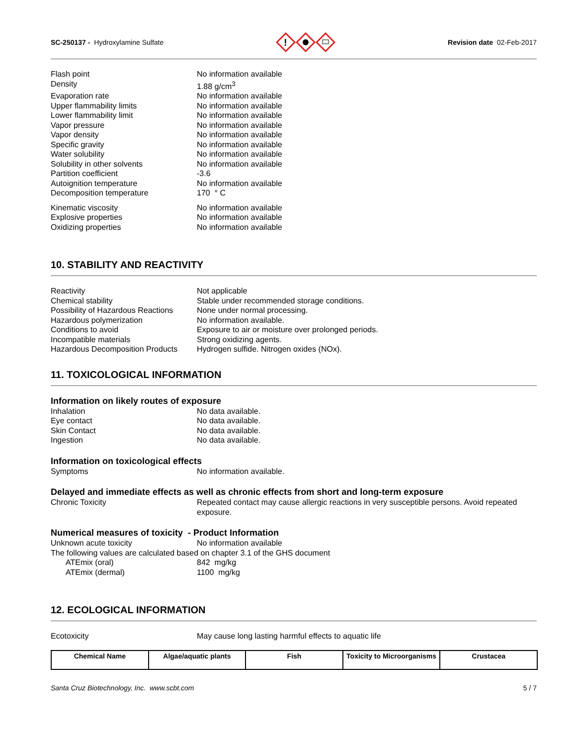SC-250137 - Hydroxylamine Sulfate
!
Revision date 02-Feb-2017
Flash point
No information available
Density
1.88 g/cm<sup>3</sup>
Evaporation rate
No information available
Upper flammability limits
No information available
Lower flammability limit
No information available
Vapor pressure
No information available
Vapor density
No information available
Specific gravity
No information available
Water solubility
No information available
Solubility in other solvents
No information available
Partition coefficient
-3.6
Autoignition temperature
No information available
Decomposition temperature
170 ° C
Kinematic viscosity
No information available
Explosive properties
No information available
Oxidizing properties
No information available
10. STABILITY AND REACTIVITY
Reactivity
Not applicable
Chemical stability
Stable under recommended storage conditions.
Possibility of Hazardous Reactions
None under normal processing.
Hazardous polymerization
No information available.
Conditions to avoid
Exposure to air or moisture over prolonged periods.
Incompatible materials
Strong oxidizing agents.
Hazardous Decomposition Products
Hydrogen sulfide. Nitrogen oxides (NOx).
11. TOXICOLOGICAL INFORMATION
Information on likely routes of exposure
Inhalation
No data available.
Eye contact
No data available.
Skin Contact
No data available.
Ingestion
No data available.
Information on toxicological effects
Symptoms
No information available.
Delayed and immediate effects as well as chronic effects from short and long-term exposure
Chronic Toxicity
Repeated contact may cause allergic reactions in very susceptible persons. Avoid repeated exposure.
Numerical measures of toxicity - Product Information
Unknown acute toxicity
No information available
The following values are calculated based on chapter 3.1 of the GHS document
ATEmix (oral)
842 mg/kg
ATEmix (dermal)
1100 mg/kg
12. ECOLOGICAL INFORMATION
Ecotoxicity
May cause long lasting harmful effects to aquatic life
| Chemical Name | Algae/aquatic plants | Fish | Toxicity to Microorganisms | Crustacea |
| --- | --- | --- | --- | --- |
Santa Cruz Biotechnology, Inc. www.scbt.com 5 / 7